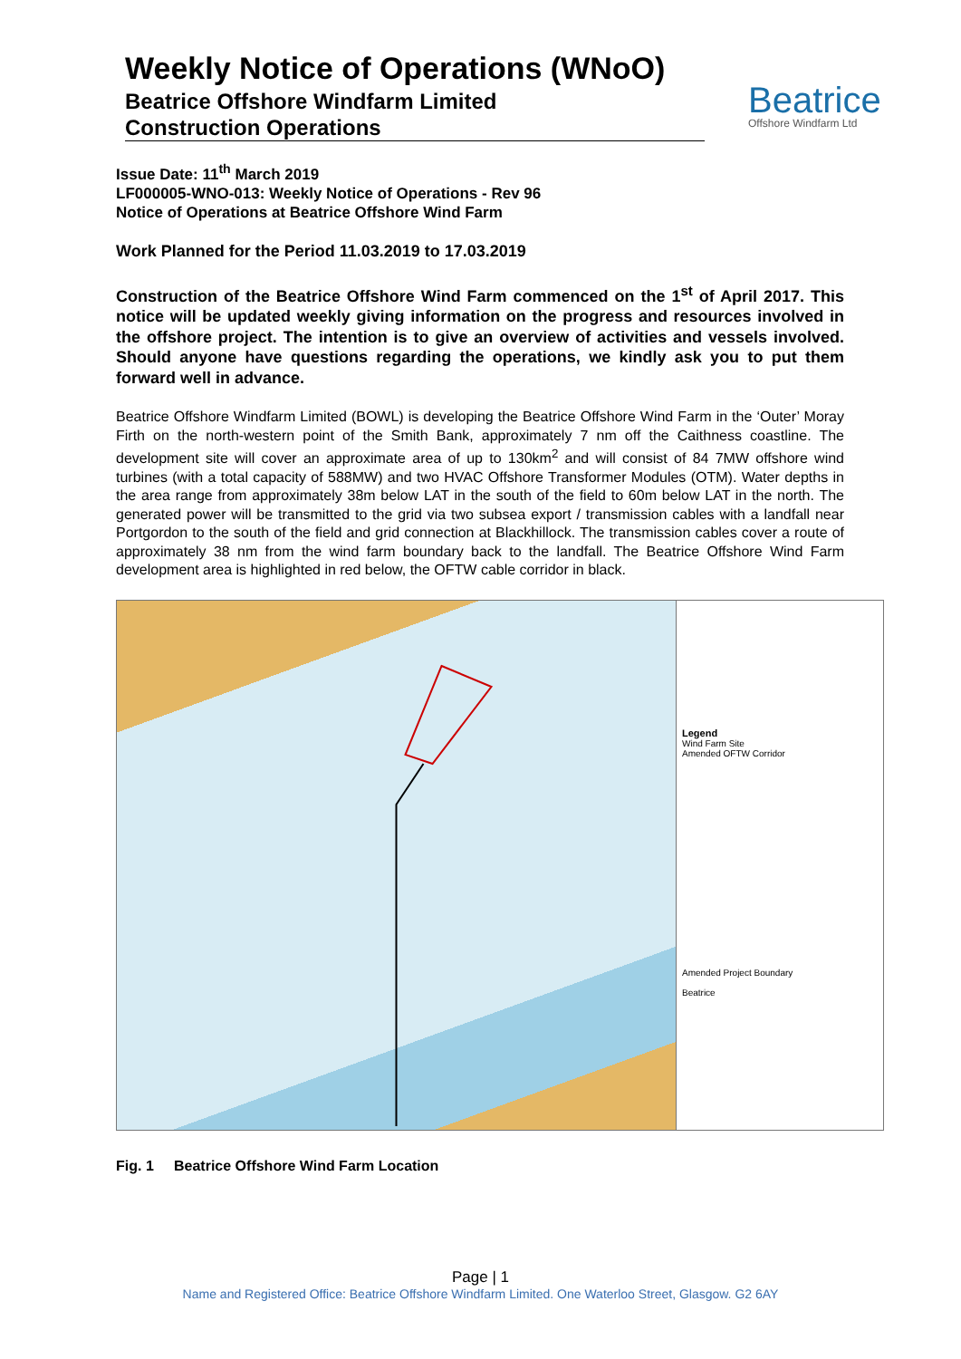Weekly Notice of Operations (WNoO)
Beatrice Offshore Windfarm Limited
Construction Operations
Beatrice
Offshore Windfarm Ltd
Issue Date: 11<sup>th</sup> March 2019
LF000005-WNO-013: Weekly Notice of Operations - Rev 96
Notice of Operations at Beatrice Offshore Wind Farm
Work Planned for the Period 11.03.2019 to 17.03.2019
Construction of the Beatrice Offshore Wind Farm commenced on the 1<sup>st</sup> of April 2017. This notice will be updated weekly giving information on the progress and resources involved in the offshore project. The intention is to give an overview of activities and vessels involved. Should anyone have questions regarding the operations, we kindly ask you to put them forward well in advance.
Beatrice Offshore Windfarm Limited (BOWL) is developing the Beatrice Offshore Wind Farm in the ‘Outer’ Moray Firth on the north-western point of the Smith Bank, approximately 7 nm off the Caithness coastline. The development site will cover an approximate area of up to 130km<sup>2</sup> and will consist of 84 7MW offshore wind turbines (with a total capacity of 588MW) and two HVAC Offshore Transformer Modules (OTM). Water depths in the area range from approximately 38m below LAT in the south of the field to 60m below LAT in the north. The generated power will be transmitted to the grid via two subsea export / transmission cables with a landfall near Portgordon to the south of the field and grid connection at Blackhillock. The transmission cables cover a route of approximately 38 nm from the wind farm boundary back to the landfall. The Beatrice Offshore Wind Farm development area is highlighted in red below, the OFTW cable corridor in black.
Legend
Wind Farm Site
Amended OFTW Corridor
Amended Project Boundary
Beatrice
Fig. 1 Beatrice Offshore Wind Farm Location
Page | 1
Name and Registered Office: Beatrice Offshore Windfarm Limited. One Waterloo Street, Glasgow. G2 6AY